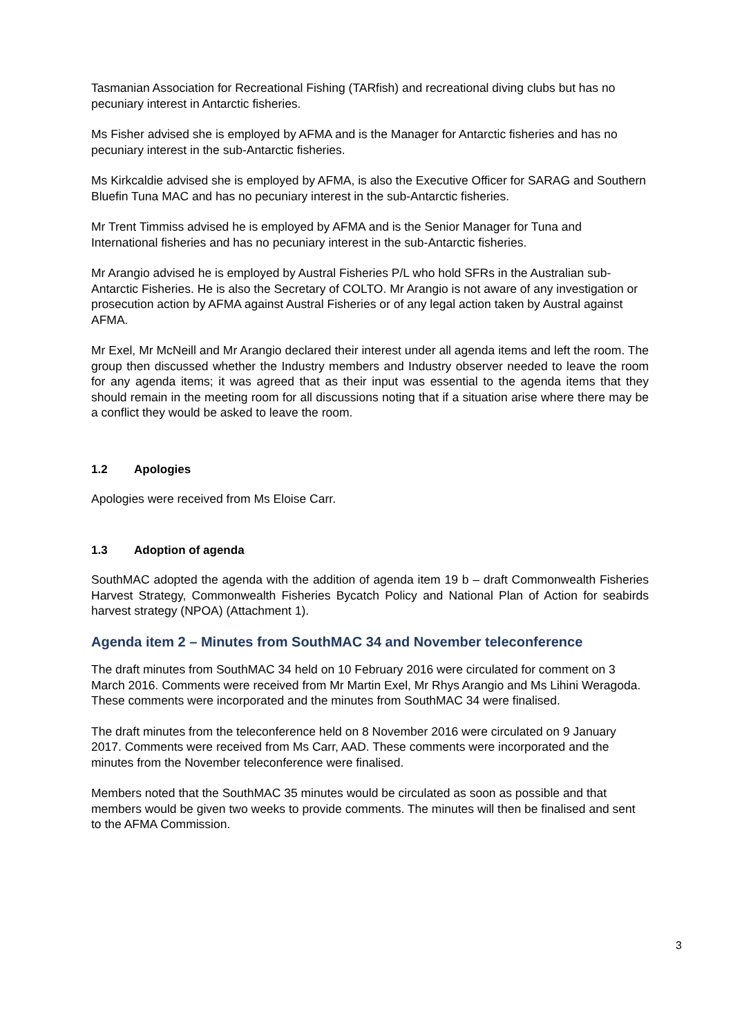Tasmanian Association for Recreational Fishing (TARfish) and recreational diving clubs but has no pecuniary interest in Antarctic fisheries.
Ms Fisher advised she is employed by AFMA and is the Manager for Antarctic fisheries and has no pecuniary interest in the sub-Antarctic fisheries.
Ms Kirkcaldie advised she is employed by AFMA, is also the Executive Officer for SARAG and Southern Bluefin Tuna MAC and has no pecuniary interest in the sub-Antarctic fisheries.
Mr Trent Timmiss advised he is employed by AFMA and is the Senior Manager for Tuna and International fisheries and has no pecuniary interest in the sub-Antarctic fisheries.
Mr Arangio advised he is employed by Austral Fisheries P/L who hold SFRs in the Australian sub-Antarctic Fisheries. He is also the Secretary of COLTO. Mr Arangio is not aware of any investigation or prosecution action by AFMA against Austral Fisheries or of any legal action taken by Austral against AFMA.
Mr Exel, Mr McNeill and Mr Arangio declared their interest under all agenda items and left the room. The group then discussed whether the Industry members and Industry observer needed to leave the room for any agenda items; it was agreed that as their input was essential to the agenda items that they should remain in the meeting room for all discussions noting that if a situation arise where there may be a conflict they would be asked to leave the room.
1.2 Apologies
Apologies were received from Ms Eloise Carr.
1.3 Adoption of agenda
SouthMAC adopted the agenda with the addition of agenda item 19 b – draft Commonwealth Fisheries Harvest Strategy, Commonwealth Fisheries Bycatch Policy and National Plan of Action for seabirds harvest strategy (NPOA) (Attachment 1).
Agenda item 2 – Minutes from SouthMAC 34 and November teleconference
The draft minutes from SouthMAC 34 held on 10 February 2016 were circulated for comment on 3 March 2016. Comments were received from Mr Martin Exel, Mr Rhys Arangio and Ms Lihini Weragoda. These comments were incorporated and the minutes from SouthMAC 34 were finalised.
The draft minutes from the teleconference held on 8 November 2016 were circulated on 9 January 2017. Comments were received from Ms Carr, AAD. These comments were incorporated and the minutes from the November teleconference were finalised.
Members noted that the SouthMAC 35 minutes would be circulated as soon as possible and that members would be given two weeks to provide comments. The minutes will then be finalised and sent to the AFMA Commission.
3